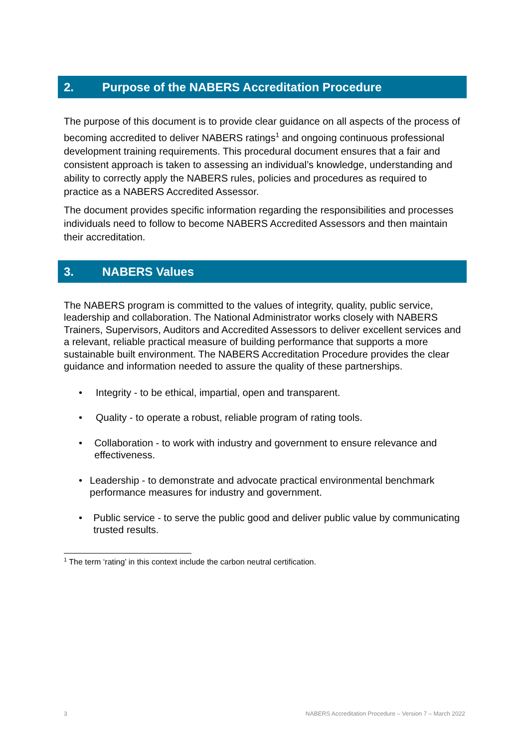2. Purpose of the NABERS Accreditation Procedure
The purpose of this document is to provide clear guidance on all aspects of the process of becoming accredited to deliver NABERS ratings<sup>1</sup> and ongoing continuous professional development training requirements. This procedural document ensures that a fair and consistent approach is taken to assessing an individual’s knowledge, understanding and ability to correctly apply the NABERS rules, policies and procedures as required to practice as a NABERS Accredited Assessor.
The document provides specific information regarding the responsibilities and processes individuals need to follow to become NABERS Accredited Assessors and then maintain their accreditation.
3. NABERS Values
The NABERS program is committed to the values of integrity, quality, public service, leadership and collaboration. The National Administrator works closely with NABERS Trainers, Supervisors, Auditors and Accredited Assessors to deliver excellent services and a relevant, reliable practical measure of building performance that supports a more sustainable built environment. The NABERS Accreditation Procedure provides the clear guidance and information needed to assure the quality of these partnerships.
• Integrity - to be ethical, impartial, open and transparent.
• Quality - to operate a robust, reliable program of rating tools.
• Collaboration - to work with industry and government to ensure relevance and effectiveness.
• Leadership - to demonstrate and advocate practical environmental benchmark performance measures for industry and government.
• Public service - to serve the public good and deliver public value by communicating trusted results.
<sup>1</sup> The term ‘rating’ in this context include the carbon neutral certification.
3 NABERS Accreditation Procedure – Version 7 – March 2022